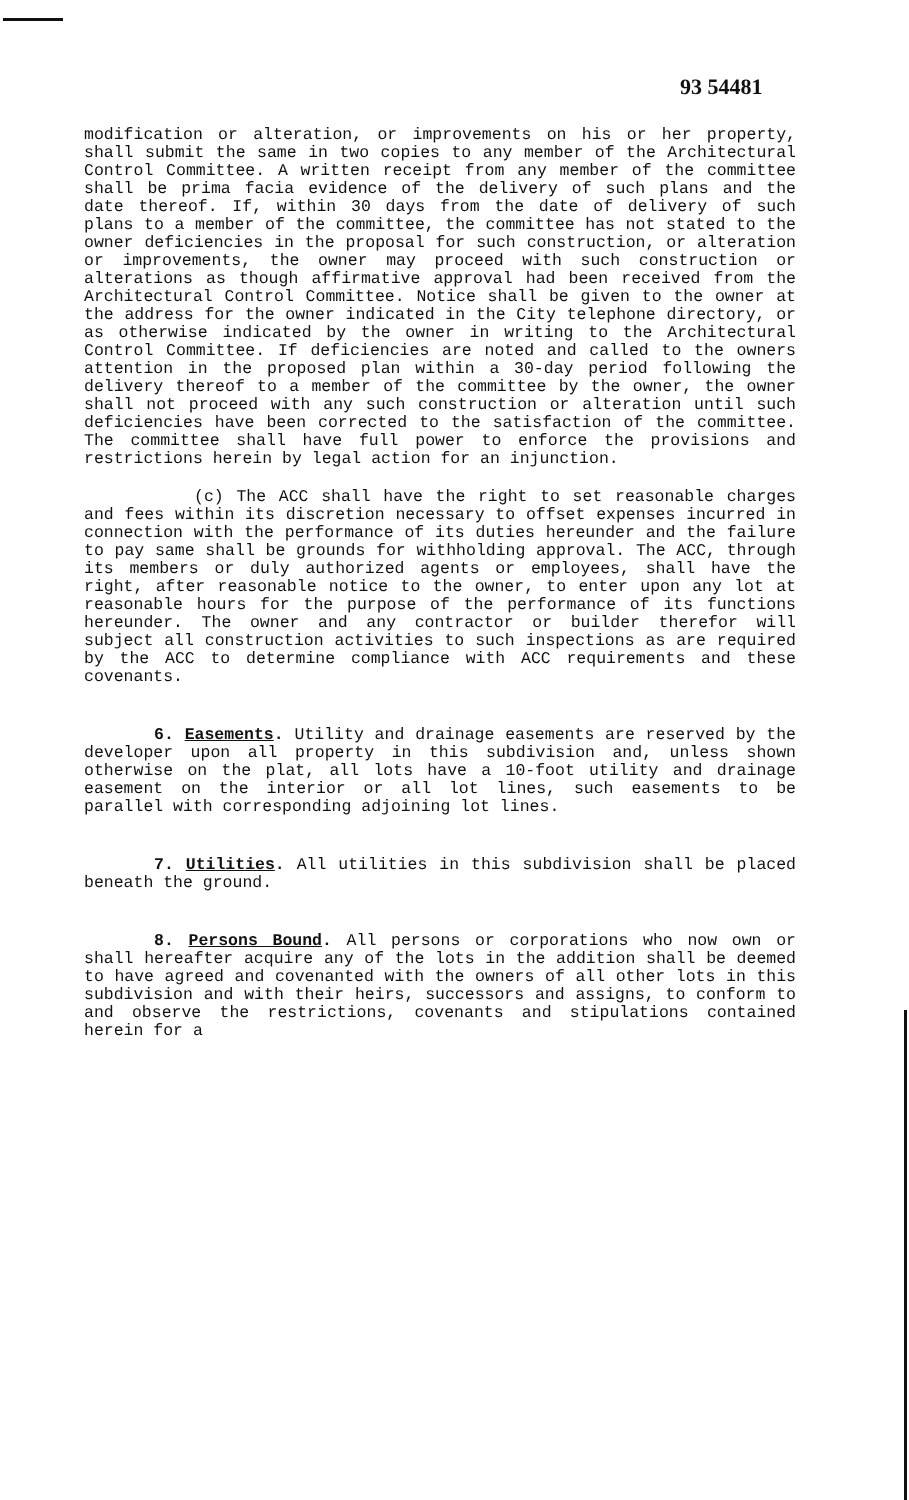93 54481
modification or alteration, or improvements on his or her property, shall submit the same in two copies to any member of the Architectural Control Committee. A written receipt from any member of the committee shall be prima facia evidence of the delivery of such plans and the date thereof. If, within 30 days from the date of delivery of such plans to a member of the committee, the committee has not stated to the owner deficiencies in the proposal for such construction, or alteration or improvements, the owner may proceed with such construction or alterations as though affirmative approval had been received from the Architectural Control Committee. Notice shall be given to the owner at the address for the owner indicated in the City telephone directory, or as otherwise indicated by the owner in writing to the Architectural Control Committee. If deficiencies are noted and called to the owners attention in the proposed plan within a 30-day period following the delivery thereof to a member of the committee by the owner, the owner shall not proceed with any such construction or alteration until such deficiencies have been corrected to the satisfaction of the committee. The committee shall have full power to enforce the provisions and restrictions herein by legal action for an injunction.
(c) The ACC shall have the right to set reasonable charges and fees within its discretion necessary to offset expenses incurred in connection with the performance of its duties hereunder and the failure to pay same shall be grounds for withholding approval. The ACC, through its members or duly authorized agents or employees, shall have the right, after reasonable notice to the owner, to enter upon any lot at reasonable hours for the purpose of the performance of its functions hereunder. The owner and any contractor or builder therefor will subject all construction activities to such inspections as are required by the ACC to determine compliance with ACC requirements and these covenants.
6. Easements. Utility and drainage easements are reserved by the developer upon all property in this subdivision and, unless shown otherwise on the plat, all lots have a 10-foot utility and drainage easement on the interior or all lot lines, such easements to be parallel with corresponding adjoining lot lines.
7. Utilities. All utilities in this subdivision shall be placed beneath the ground.
8. Persons Bound. All persons or corporations who now own or shall hereafter acquire any of the lots in the addition shall be deemed to have agreed and covenanted with the owners of all other lots in this subdivision and with their heirs, successors and assigns, to conform to and observe the restrictions, covenants and stipulations contained herein for a